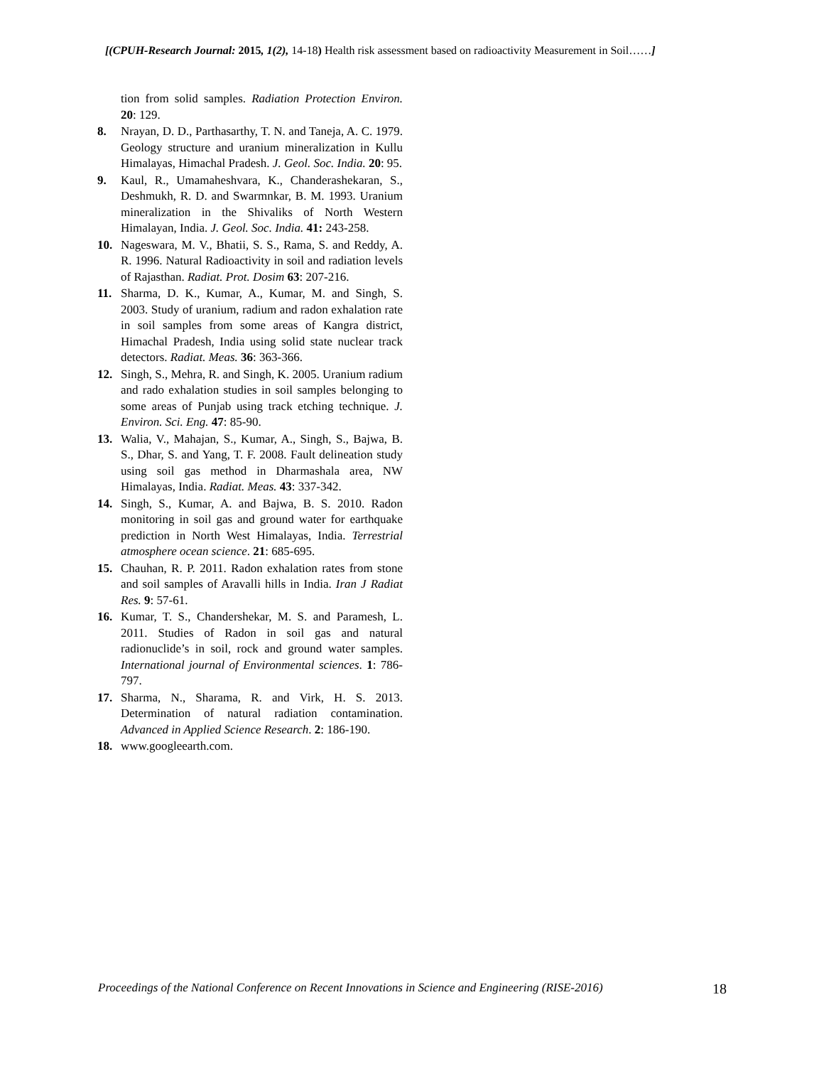[(CPUH-Research Journal: 2015, 1(2), 14-18) Health risk assessment based on radioactivity Measurement in Soil……]
tion from solid samples. Radiation Protection Environ. 20: 129.
8. Nrayan, D. D., Parthasarthy, T. N. and Taneja, A. C. 1979. Geology structure and uranium mineralization in Kullu Himalayas, Himachal Pradesh. J. Geol. Soc. India. 20: 95.
9. Kaul, R., Umamaheshvara, K., Chanderashekaran, S., Deshmukh, R. D. and Swarmnkar, B. M. 1993. Uranium mineralization in the Shivaliks of North Western Himalayan, India. J. Geol. Soc. India. 41: 243-258.
10. Nageswara, M. V., Bhatii, S. S., Rama, S. and Reddy, A. R. 1996. Natural Radioactivity in soil and radiation levels of Rajasthan. Radiat. Prot. Dosim 63: 207-216.
11. Sharma, D. K., Kumar, A., Kumar, M. and Singh, S. 2003. Study of uranium, radium and radon exhalation rate in soil samples from some areas of Kangra district, Himachal Pradesh, India using solid state nuclear track detectors. Radiat. Meas. 36: 363-366.
12. Singh, S., Mehra, R. and Singh, K. 2005. Uranium radium and rado exhalation studies in soil samples belonging to some areas of Punjab using track etching technique. J. Environ. Sci. Eng. 47: 85-90.
13. Walia, V., Mahajan, S., Kumar, A., Singh, S., Bajwa, B. S., Dhar, S. and Yang, T. F. 2008. Fault delineation study using soil gas method in Dharmashala area, NW Himalayas, India. Radiat. Meas. 43: 337-342.
14. Singh, S., Kumar, A. and Bajwa, B. S. 2010. Radon monitoring in soil gas and ground water for earthquake prediction in North West Himalayas, India. Terrestrial atmosphere ocean science. 21: 685-695.
15. Chauhan, R. P. 2011. Radon exhalation rates from stone and soil samples of Aravalli hills in India. Iran J Radiat Res. 9: 57-61.
16. Kumar, T. S., Chandershekar, M. S. and Paramesh, L. 2011. Studies of Radon in soil gas and natural radionuclide’s in soil, rock and ground water samples. International journal of Environmental sciences. 1: 786-797.
17. Sharma, N., Sharama, R. and Virk, H. S. 2013. Determination of natural radiation contamination. Advanced in Applied Science Research. 2: 186-190.
18. www.googleearth.com.
Proceedings of the National Conference on Recent Innovations in Science and Engineering (RISE-2016) 18